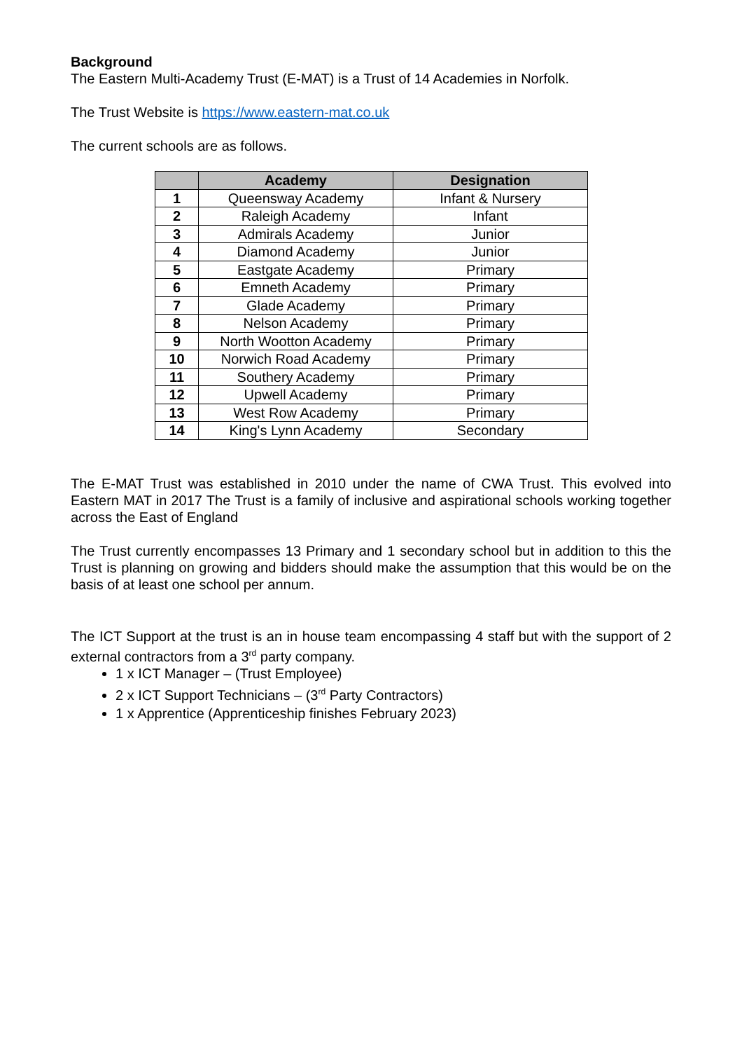Background
The Eastern Multi-Academy Trust (E-MAT) is a Trust of 14 Academies in Norfolk.
The Trust Website is https://www.eastern-mat.co.uk
The current schools are as follows.
| | Academy | Designation |
| --- | --- | --- |
| 1 | Queensway Academy | Infant & Nursery |
| 2 | Raleigh Academy | Infant |
| 3 | Admirals Academy | Junior |
| 4 | Diamond Academy | Junior |
| 5 | Eastgate Academy | Primary |
| 6 | Emneth Academy | Primary |
| 7 | Glade Academy | Primary |
| 8 | Nelson Academy | Primary |
| 9 | North Wootton Academy | Primary |
| 10 | Norwich Road Academy | Primary |
| 11 | Southery Academy | Primary |
| 12 | Upwell Academy | Primary |
| 13 | West Row Academy | Primary |
| 14 | King's Lynn Academy | Secondary |
The E-MAT Trust was established in 2010 under the name of CWA Trust. This evolved into Eastern MAT in 2017 The Trust is a family of inclusive and aspirational schools working together across the East of England
The Trust currently encompasses 13 Primary and 1 secondary school but in addition to this the Trust is planning on growing and bidders should make the assumption that this would be on the basis of at least one school per annum.
The ICT Support at the trust is an in house team encompassing 4 staff but with the support of 2 external contractors from a 3<sup>rd</sup> party company.
1 x ICT Manager – (Trust Employee)
2 x ICT Support Technicians – (3<sup>rd</sup> Party Contractors)
1 x Apprentice (Apprenticeship finishes February 2023)